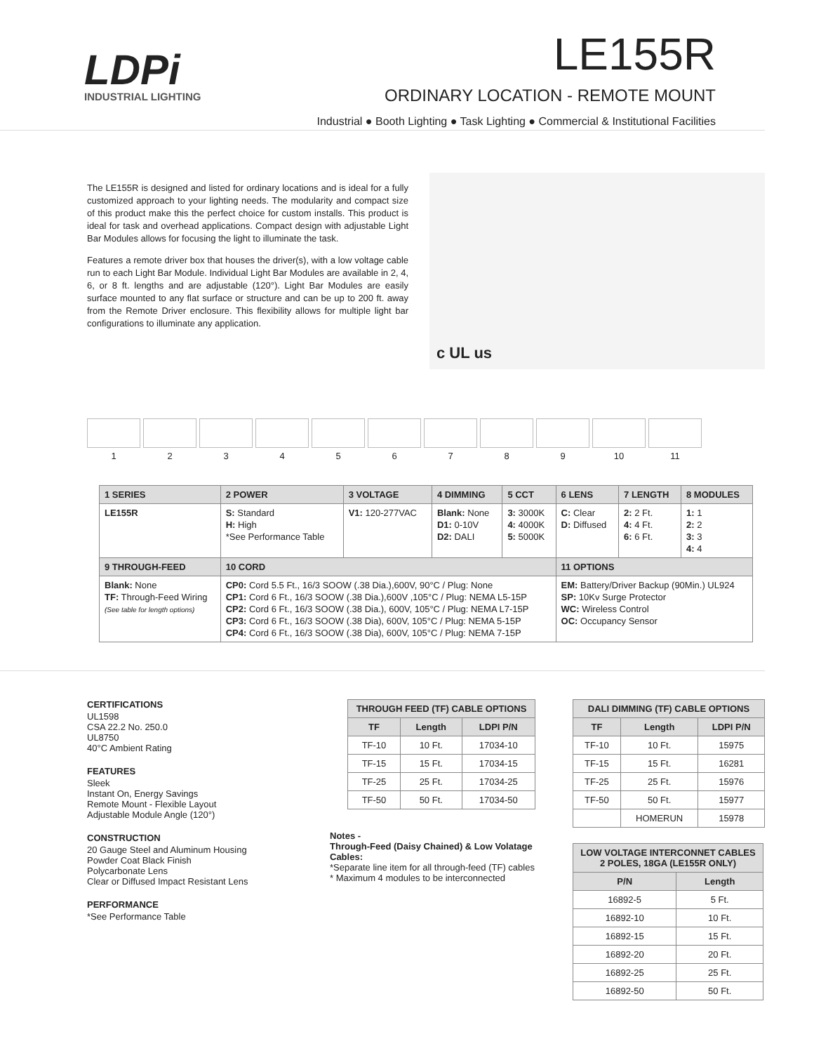LDPi
INDUSTRIAL LIGHTING
LE155R
ORDINARY LOCATION - REMOTE MOUNT
Industrial ● Booth Lighting ● Task Lighting ● Commercial & Institutional Facilities
The LE155R is designed and listed for ordinary locations and is ideal for a fully customized approach to your lighting needs. The modularity and compact size of this product make this the perfect choice for custom installs. This product is ideal for task and overhead applications. Compact design with adjustable Light Bar Modules allows for focusing the light to illuminate the task.
Features a remote driver box that houses the driver(s), with a low voltage cable run to each Light Bar Module. Individual Light Bar Modules are available in 2, 4, 6, or 8 ft. lengths and are adjustable (120°). Light Bar Modules are easily surface mounted to any flat surface or structure and can be up to 200 ft. away from the Remote Driver enclosure. This flexibility allows for multiple light bar configurations to illuminate any application.
c UL us
1 2 3 4 5 6 7 8 9 10 11
| 1 SERIES | 2 POWER | 3 VOLTAGE | 4 DIMMING | 5 CCT | 6 LENS | 7 LENGTH | 8 MODULES |
| --- | --- | --- | --- | --- | --- | --- | --- |
| LE155R | S: Standard H: High *See Performance Table | V1: 120-277VAC | Blank: None D1: 0-10V D2: DALI | 3: 3000K 4: 4000K 5: 5000K | C: Clear D: Diffused | 2: 2 Ft. 4: 4 Ft. 6: 6 Ft. | 1: 1 2: 2 3: 3 4: 4 |
| 9 THROUGH-FEED | 10 CORD | | | | 11 OPTIONS | | |
| Blank: None TF: Through-Feed Wiring (See table for length options) | CP0: Cord 5.5 Ft., 16/3 SOOW (.38 Dia.),600V, 90°C / Plug: None CP1: Cord 6 Ft., 16/3 SOOW (.38 Dia.),600V ,105°C / Plug: NEMA L5-15P CP2: Cord 6 Ft., 16/3 SOOW (.38 Dia.), 600V, 105°C / Plug: NEMA L7-15P CP3: Cord 6 Ft., 16/3 SOOW (.38 Dia), 600V, 105°C / Plug: NEMA 5-15P CP4: Cord 6 Ft., 16/3 SOOW (.38 Dia), 600V, 105°C / Plug: NEMA 7-15P | | | | EM: Battery/Driver Backup (90Min.) UL924 SP: 10Kv Surge Protector WC: Wireless Control OC: Occupancy Sensor | | |
CERTIFICATIONS
UL1598
CSA 22.2 No. 250.0
UL8750
40°C Ambient Rating
FEATURES
Sleek
Instant On, Energy Savings
Remote Mount - Flexible Layout
Adjustable Module Angle (120°)
CONSTRUCTION
20 Gauge Steel and Aluminum Housing
Powder Coat Black Finish
Polycarbonate Lens
Clear or Diffused Impact Resistant Lens
PERFORMANCE
*See Performance Table
| THROUGH FEED (TF) CABLE OPTIONS | | |
| --- | --- | --- |
| TF | Length | LDPI P/N |
| TF-10 | 10 Ft. | 17034-10 |
| TF-15 | 15 Ft. | 17034-15 |
| TF-25 | 25 Ft. | 17034-25 |
| TF-50 | 50 Ft. | 17034-50 |
Notes -
Through-Feed (Daisy Chained) & Low Volatage Cables:
*Separate line item for all through-feed (TF) cables
* Maximum 4 modules to be interconnected
| DALI DIMMING (TF) CABLE OPTIONS | | |
| --- | --- | --- |
| TF | Length | LDPI P/N |
| TF-10 | 10 Ft. | 15975 |
| TF-15 | 15 Ft. | 16281 |
| TF-25 | 25 Ft. | 15976 |
| TF-50 | 50 Ft. | 15977 |
| | HOMERUN | 15978 |
| LOW VOLTAGE INTERCONNET CABLES 2 POLES, 18GA (LE155R ONLY) | |
| --- | --- |
| P/N | Length |
| 16892-5 | 5 Ft. |
| 16892-10 | 10 Ft. |
| 16892-15 | 15 Ft. |
| 16892-20 | 20 Ft. |
| 16892-25 | 25 Ft. |
| 16892-50 | 50 Ft. |